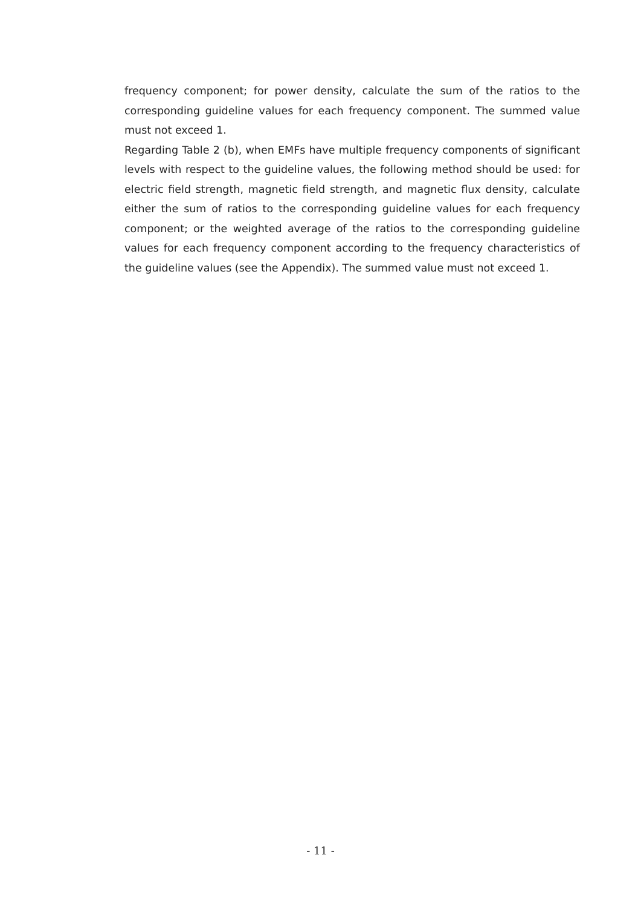frequency component; for power density, calculate the sum of the ratios to the corresponding guideline values for each frequency component. The summed value must not exceed 1.
Regarding Table 2 (b), when EMFs have multiple frequency components of significant levels with respect to the guideline values, the following method should be used: for electric field strength, magnetic field strength, and magnetic flux density, calculate either the sum of ratios to the corresponding guideline values for each frequency component; or the weighted average of the ratios to the corresponding guideline values for each frequency component according to the frequency characteristics of the guideline values (see the Appendix). The summed value must not exceed 1.
- 11 -